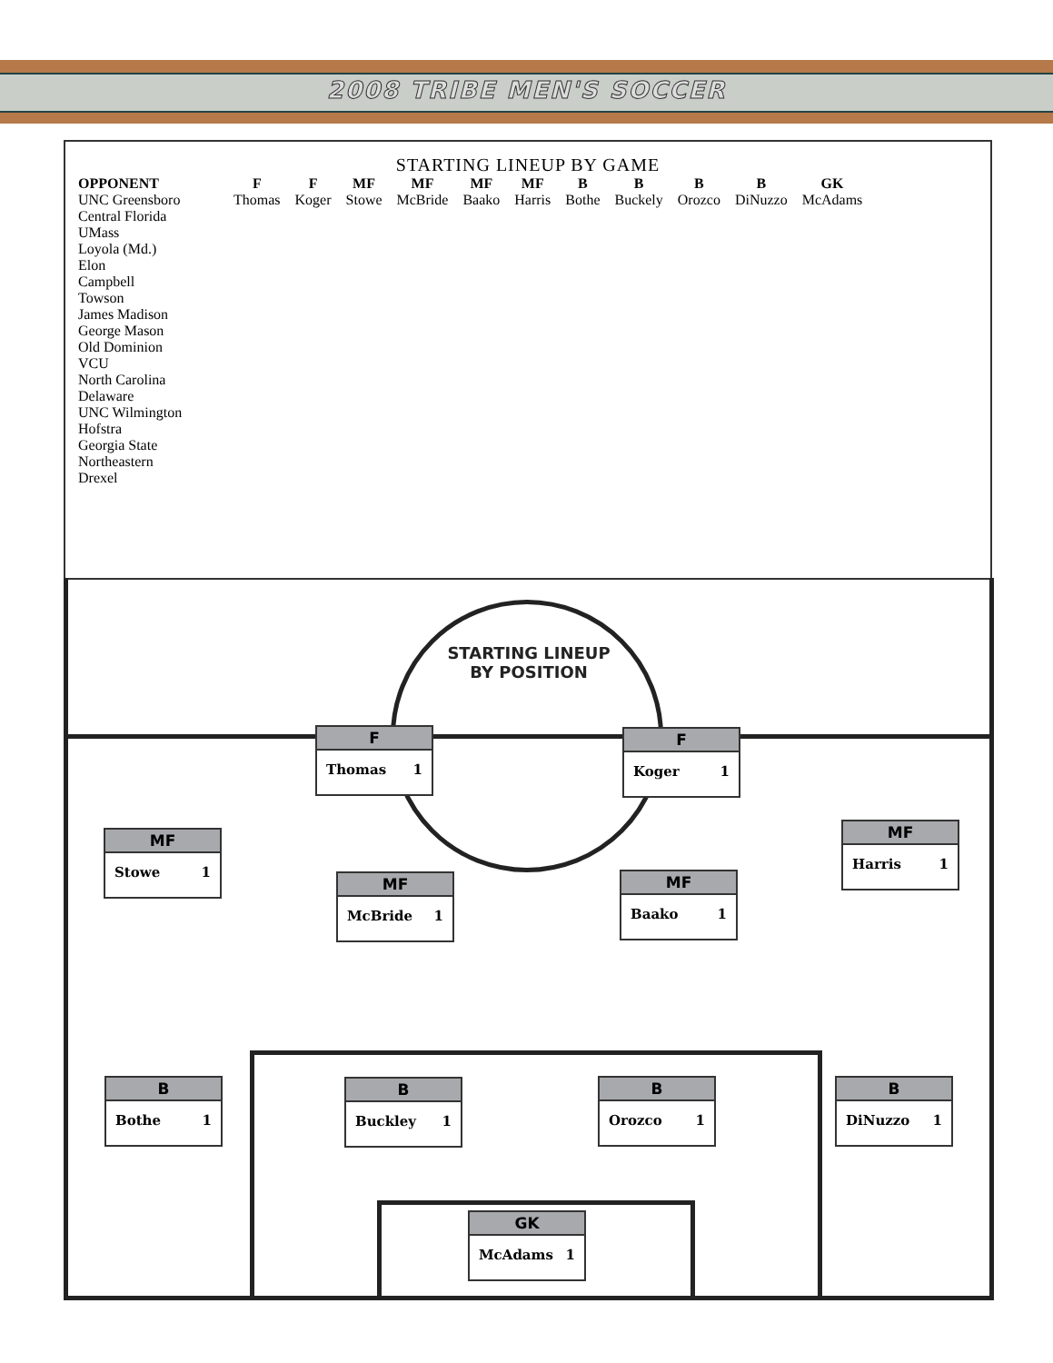2008 TRIBE MEN'S SOCCER
STARTING LINEUP BY GAME
| OPPONENT | F | F | MF | MF | MF | MF | B | B | B | B | GK |
| --- | --- | --- | --- | --- | --- | --- | --- | --- | --- | --- | --- |
| UNC Greensboro | Thomas | Koger | Stowe | McBride | Baako | Harris | Bothe | Buckely | Orozco | DiNuzzo | McAdams |
| Central Florida | | | | | | | | | | | |
| UMass | | | | | | | | | | | |
| Loyola (Md.) | | | | | | | | | | | |
| Elon | | | | | | | | | | | |
| Campbell | | | | | | | | | | | |
| Towson | | | | | | | | | | | |
| James Madison | | | | | | | | | | | |
| George Mason | | | | | | | | | | | |
| Old Dominion | | | | | | | | | | | |
| VCU | | | | | | | | | | | |
| North Carolina | | | | | | | | | | | |
| Delaware | | | | | | | | | | | |
| UNC Wilmington | | | | | | | | | | | |
| Hofstra | | | | | | | | | | | |
| Georgia State | | | | | | | | | | | |
| Northeastern | | | | | | | | | | | |
| Drexel | | | | | | | | | | | |
STARTING LINEUP
BY POSITION
F
Thomas 1
F
Koger 1
MF
Stowe 1
MF
McBride 1
MF
Baako 1
MF
Harris 1
B
Bothe 1
B
Buckley 1
B
Orozco 1
B
DiNuzzo 1
GK
McAdams 1